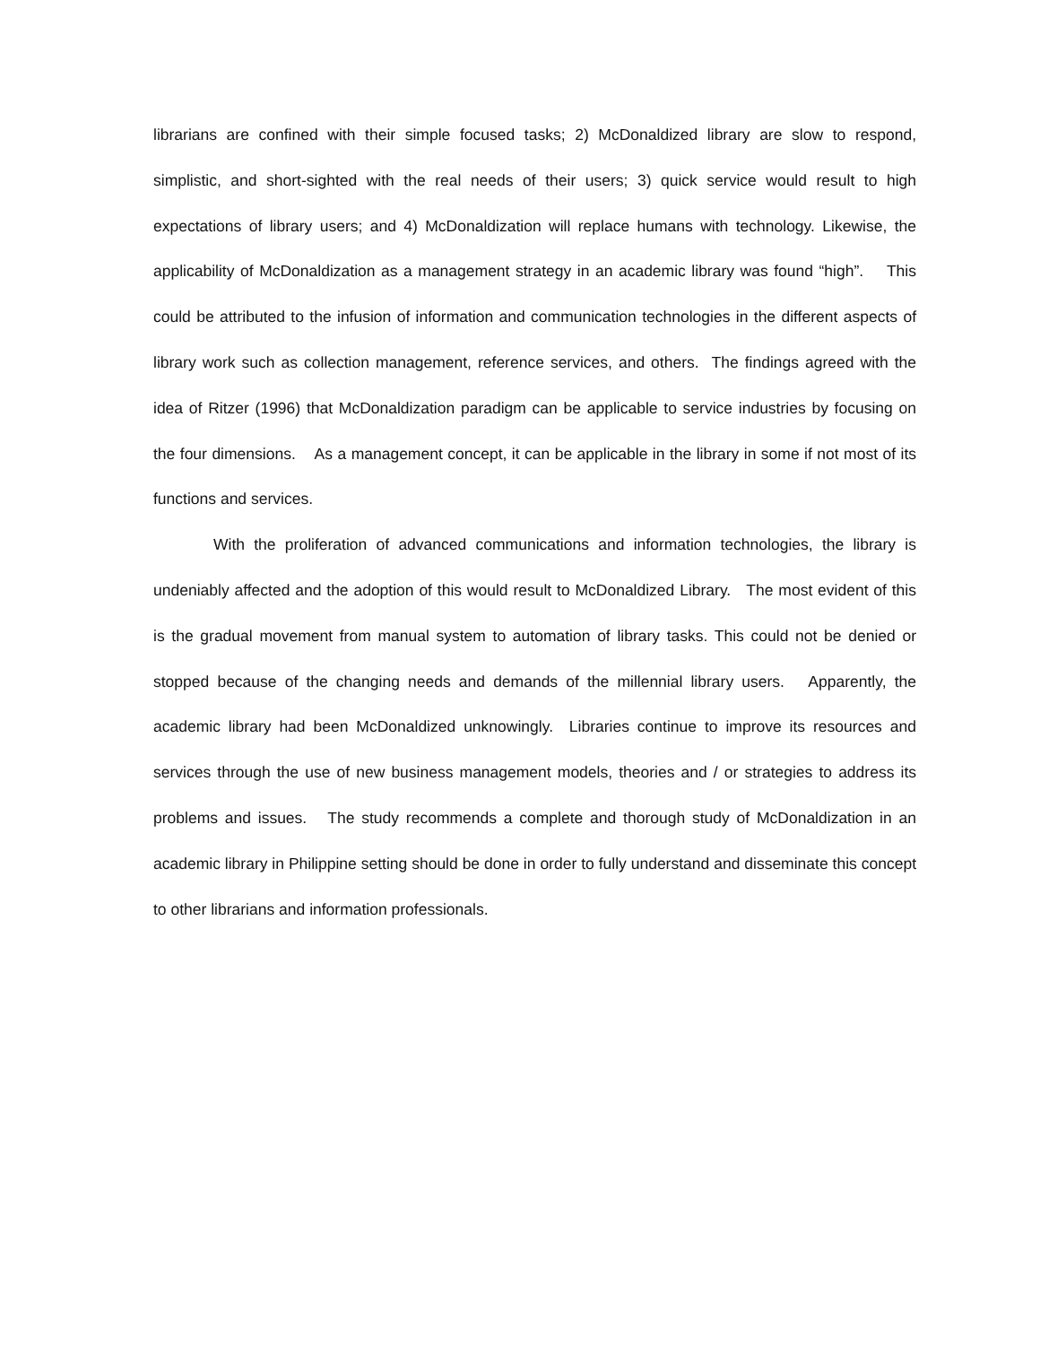librarians are confined with their simple focused tasks; 2) McDonaldized library are slow to respond, simplistic, and short-sighted with the real needs of their users; 3) quick service would result to high expectations of library users; and 4) McDonaldization will replace humans with technology. Likewise, the applicability of McDonaldization as a management strategy in an academic library was found “high”. This could be attributed to the infusion of information and communication technologies in the different aspects of library work such as collection management, reference services, and others. The findings agreed with the idea of Ritzer (1996) that McDonaldization paradigm can be applicable to service industries by focusing on the four dimensions. As a management concept, it can be applicable in the library in some if not most of its functions and services.
With the proliferation of advanced communications and information technologies, the library is undeniably affected and the adoption of this would result to McDonaldized Library. The most evident of this is the gradual movement from manual system to automation of library tasks. This could not be denied or stopped because of the changing needs and demands of the millennial library users. Apparently, the academic library had been McDonaldized unknowingly. Libraries continue to improve its resources and services through the use of new business management models, theories and / or strategies to address its problems and issues. The study recommends a complete and thorough study of McDonaldization in an academic library in Philippine setting should be done in order to fully understand and disseminate this concept to other librarians and information professionals.